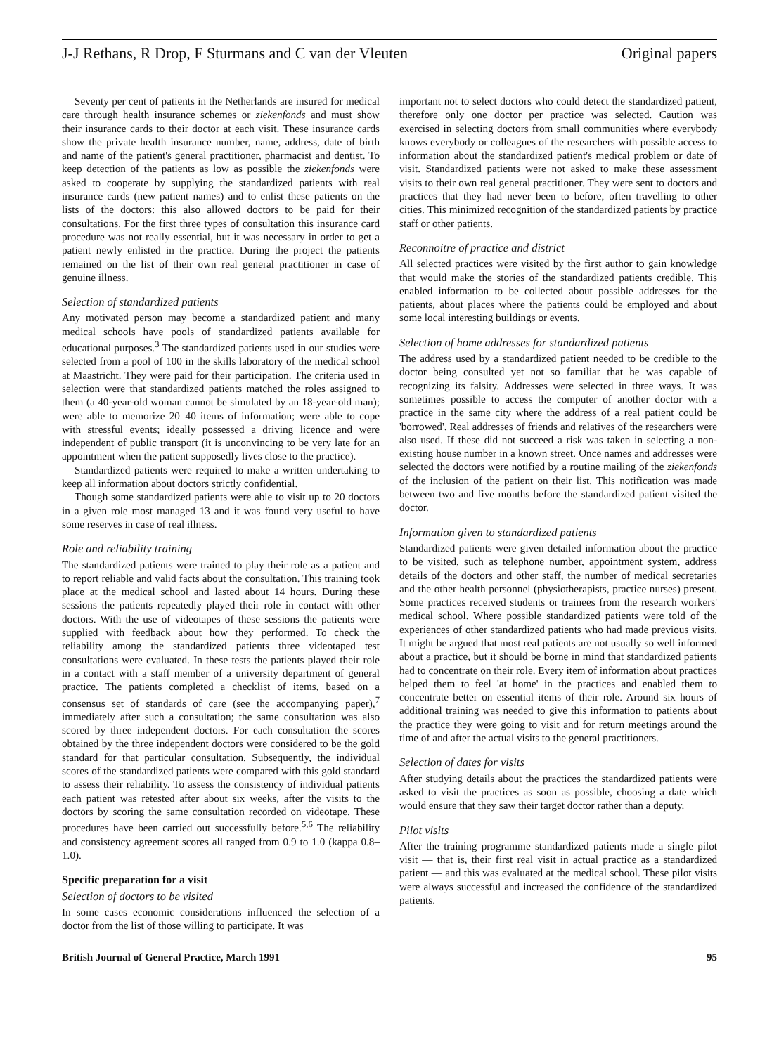J-J Rethans, R Drop, F Sturmans and C van der Vleuten Original papers
Seventy per cent of patients in the Netherlands are insured for medical care through health insurance schemes or ziekenfonds and must show their insurance cards to their doctor at each visit. These insurance cards show the private health insurance number, name, address, date of birth and name of the patient's general practitioner, pharmacist and dentist. To keep detection of the patients as low as possible the ziekenfonds were asked to cooperate by supplying the standardized patients with real insurance cards (new patient names) and to enlist these patients on the lists of the doctors: this also allowed doctors to be paid for their consultations. For the first three types of consultation this insurance card procedure was not really essential, but it was necessary in order to get a patient newly enlisted in the practice. During the project the patients remained on the list of their own real general practitioner in case of genuine illness.
Selection of standardized patients
Any motivated person may become a standardized patient and many medical schools have pools of standardized patients available for educational purposes.<sup>3</sup> The standardized patients used in our studies were selected from a pool of 100 in the skills laboratory of the medical school at Maastricht. They were paid for their participation. The criteria used in selection were that standardized patients matched the roles assigned to them (a 40-year-old woman cannot be simulated by an 18-year-old man); were able to memorize 20–40 items of information; were able to cope with stressful events; ideally possessed a driving licence and were independent of public transport (it is unconvincing to be very late for an appointment when the patient supposedly lives close to the practice).
Standardized patients were required to make a written undertaking to keep all information about doctors strictly confidential.
Though some standardized patients were able to visit up to 20 doctors in a given role most managed 13 and it was found very useful to have some reserves in case of real illness.
Role and reliability training
The standardized patients were trained to play their role as a patient and to report reliable and valid facts about the consultation. This training took place at the medical school and lasted about 14 hours. During these sessions the patients repeatedly played their role in contact with other doctors. With the use of videotapes of these sessions the patients were supplied with feedback about how they performed. To check the reliability among the standardized patients three videotaped test consultations were evaluated. In these tests the patients played their role in a contact with a staff member of a university department of general practice. The patients completed a checklist of items, based on a consensus set of standards of care (see the accompanying paper),<sup>7</sup> immediately after such a consultation; the same consultation was also scored by three independent doctors. For each consultation the scores obtained by the three independent doctors were considered to be the gold standard for that particular consultation. Subsequently, the individual scores of the standardized patients were compared with this gold standard to assess their reliability. To assess the consistency of individual patients each patient was retested after about six weeks, after the visits to the doctors by scoring the same consultation recorded on videotape. These procedures have been carried out successfully before.<sup>5,6</sup> The reliability and consistency agreement scores all ranged from 0.9 to 1.0 (kappa 0.8–1.0).
Specific preparation for a visit
Selection of doctors to be visited
In some cases economic considerations influenced the selection of a doctor from the list of those willing to participate. It was
important not to select doctors who could detect the standardized patient, therefore only one doctor per practice was selected. Caution was exercised in selecting doctors from small communities where everybody knows everybody or colleagues of the researchers with possible access to information about the standardized patient's medical problem or date of visit. Standardized patients were not asked to make these assessment visits to their own real general practitioner. They were sent to doctors and practices that they had never been to before, often travelling to other cities. This minimized recognition of the standardized patients by practice staff or other patients.
Reconnoitre of practice and district
All selected practices were visited by the first author to gain knowledge that would make the stories of the standardized patients credible. This enabled information to be collected about possible addresses for the patients, about places where the patients could be employed and about some local interesting buildings or events.
Selection of home addresses for standardized patients
The address used by a standardized patient needed to be credible to the doctor being consulted yet not so familiar that he was capable of recognizing its falsity. Addresses were selected in three ways. It was sometimes possible to access the computer of another doctor with a practice in the same city where the address of a real patient could be 'borrowed'. Real addresses of friends and relatives of the researchers were also used. If these did not succeed a risk was taken in selecting a non-existing house number in a known street. Once names and addresses were selected the doctors were notified by a routine mailing of the ziekenfonds of the inclusion of the patient on their list. This notification was made between two and five months before the standardized patient visited the doctor.
Information given to standardized patients
Standardized patients were given detailed information about the practice to be visited, such as telephone number, appointment system, address details of the doctors and other staff, the number of medical secretaries and the other health personnel (physiotherapists, practice nurses) present. Some practices received students or trainees from the research workers' medical school. Where possible standardized patients were told of the experiences of other standardized patients who had made previous visits. It might be argued that most real patients are not usually so well informed about a practice, but it should be borne in mind that standardized patients had to concentrate on their role. Every item of information about practices helped them to feel 'at home' in the practices and enabled them to concentrate better on essential items of their role. Around six hours of additional training was needed to give this information to patients about the practice they were going to visit and for return meetings around the time of and after the actual visits to the general practitioners.
Selection of dates for visits
After studying details about the practices the standardized patients were asked to visit the practices as soon as possible, choosing a date which would ensure that they saw their target doctor rather than a deputy.
Pilot visits
After the training programme standardized patients made a single pilot visit — that is, their first real visit in actual practice as a standardized patient — and this was evaluated at the medical school. These pilot visits were always successful and increased the confidence of the standardized patients.
British Journal of General Practice, March 1991 95